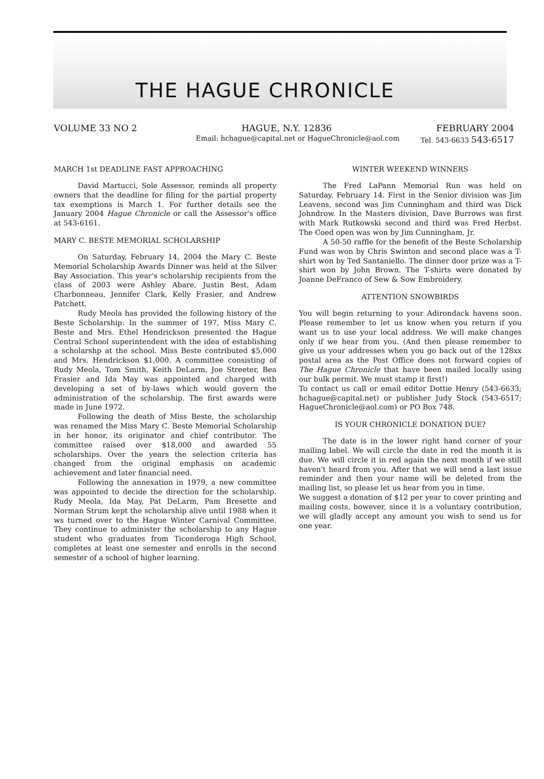THE HAGUE CHRONICLE
VOLUME 33 NO 2 HAGUE, N.Y. 12836 FEBRUARY 2004
Email: hchague@capital.net or HagueChronicle@aol.com Tel. 543-6633 543-6517
MARCH 1st DEADLINE FAST APPROACHING
David Martucci, Sole Assessor, reminds all property owners that the deadline for filing for the partial property tax exemptions is March 1. For further details see the January 2004 Hague Chronicle or call the Assessor's office at 543-6161.
MARY C. BESTE MEMORIAL SCHOLARSHIP
On Saturday, February 14, 2004 the Mary C. Beste Memorial Scholarship Awards Dinner was held at the Silver Bay Association. This year's scholarship recipients from the class of 2003 were Ashley Abare, Justin Best, Adam Charbonneau, Jennifer Clark, Kelly Frasier, and Andrew Patchett.
Rudy Meola has provided the following history of the Beste Scholarship: In the summer of 197, Miss Mary C. Beste and Mrs. Ethel Hendrickson presented the Hague Central School superintendent with the idea of establishing a scholarshp at the school. Miss Beste contributed $5,000 and Mrs. Hendrickson $1,000. A committee consisting of Rudy Meola, Tom Smith, Keith DeLarm, Joe Streeter, Bea Frasier and Ida May was appointed and charged with developing a set of by-laws which would govern the administration of the scholarship. The first awards were made in June 1972.
Following the death of Miss Beste, the scholarship was renamed the Miss Mary C. Beste Memorial Scholarship in her honor, its originator and chief contributor. The committee raised over $18,000 and awarded 55 scholarships. Over the years the selection criteria has changed from the original emphasis on academic achievement and later financial need.
Following the annexation in 1979, a new committee was appointed to decide the direction for the scholarship. Rudy Meola, Ida May, Pat DeLarm, Pam Bresette and Norman Strum kept the scholarship alive until 1988 when it ws turned over to the Hague Winter Carnival Committee. They continue to administer the scholarship to any Hague student who graduates from Ticonderoga High School, completes at least one semester and enrolls in the second semester of a school of higher learning.
WINTER WEEKEND WINNERS
The Fred LaPann Memorial Run was held on Saturday, February 14. First in the Senior division was Jim Leavens, second was Jim Cunningham and third was Dick Johndrow. In the Masters division, Dave Burrows was first with Mark Rutkowski second and third was Fred Herbst. The Coed open was won by Jim Cunningham, Jr.
A 50-50 raffle for the benefit of the Beste Scholarship Fund was won by Chris Swinton and second place was a T-shirt won by Ted Santaniello. The dinner door prize was a T-shirt won by John Brown. The T-shirts were donated by Joanne DeFranco of Sew & Sow Embroidery.
ATTENTION SNOWBIRDS
You will begin returning to your Adirondack havens soon. Please remember to let us know when you return if you want us to use your local address. We will make changes only if we hear from you. (And then please remember to give us your addresses when you go back out of the 128xx postal area as the Post Office does not forward copies of The Hague Chronicle that have been mailed locally using our bulk permit. We must stamp it first!)
To contact us call or email editor Dottie Henry (543-6633; hchague@capital.net) or publisher Judy Stock (543-6517; HagueChronicle@aol.com) or PO Box 748.
IS YOUR CHRONICLE DONATION DUE?
The date is in the lower right hand corner of your mailing label. We will circle the date in red the month it is due. We will circle it in red again the next month if we still haven't heard from you. After that we will send a last issue reminder and then your name will be deleted from the mailing list, so please let us hear from you in time.
We suggest a donation of $12 per year to cover printing and mailing costs, however, since it is a voluntary contribution, we will gladly accept any amount you wish to send us for one year.